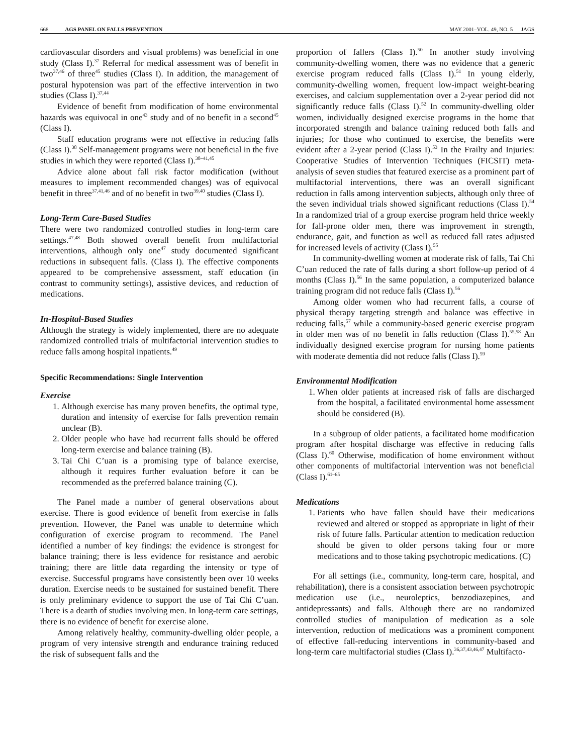668 AGS PANEL ON FALLS PREVENTION MAY 2001–VOL. 49, NO. 5 JAGS
cardiovascular disorders and visual problems) was beneficial in one study (Class I).<sup>37</sup> Referral for medical assessment was of benefit in two<sup>37,46</sup> of three<sup>45</sup> studies (Class I). In addition, the management of postural hypotension was part of the effective intervention in two studies (Class I).<sup>37,44</sup>
Evidence of benefit from modification of home environmental hazards was equivocal in one<sup>43</sup> study and of no benefit in a second<sup>45</sup> (Class I).
Staff education programs were not effective in reducing falls (Class I).<sup>38</sup> Self-management programs were not beneficial in the five studies in which they were reported (Class I).<sup>38–41,45</sup>
Advice alone about fall risk factor modification (without measures to implement recommended changes) was of equivocal benefit in three<sup>37,41,46</sup> and of no benefit in two<sup>39,40</sup> studies (Class I).
Long-Term Care-Based Studies
There were two randomized controlled studies in long-term care settings.<sup>47,48</sup> Both showed overall benefit from multifactorial interventions, although only one<sup>47</sup> study documented significant reductions in subsequent falls. (Class I). The effective components appeared to be comprehensive assessment, staff education (in contrast to community settings), assistive devices, and reduction of medications.
In-Hospital-Based Studies
Although the strategy is widely implemented, there are no adequate randomized controlled trials of multifactorial intervention studies to reduce falls among hospital inpatients.<sup>49</sup>
Specific Recommendations: Single Intervention
Exercise
1. Although exercise has many proven benefits, the optimal type, duration and intensity of exercise for falls prevention remain unclear (B).
2. Older people who have had recurrent falls should be offered long-term exercise and balance training (B).
3. Tai Chi C’uan is a promising type of balance exercise, although it requires further evaluation before it can be recommended as the preferred balance training (C).
The Panel made a number of general observations about exercise. There is good evidence of benefit from exercise in falls prevention. However, the Panel was unable to determine which configuration of exercise program to recommend. The Panel identified a number of key findings: the evidence is strongest for balance training; there is less evidence for resistance and aerobic training; there are little data regarding the intensity or type of exercise. Successful programs have consistently been over 10 weeks duration. Exercise needs to be sustained for sustained benefit. There is only preliminary evidence to support the use of Tai Chi C’uan. There is a dearth of studies involving men. In long-term care settings, there is no evidence of benefit for exercise alone.
Among relatively healthy, community-dwelling older people, a program of very intensive strength and endurance training reduced the risk of subsequent falls and the
proportion of fallers (Class I).<sup>50</sup> In another study involving community-dwelling women, there was no evidence that a generic exercise program reduced falls (Class I).<sup>51</sup> In young elderly, community-dwelling women, frequent low-impact weight-bearing exercises, and calcium supplementation over a 2-year period did not significantly reduce falls (Class I).<sup>52</sup> In community-dwelling older women, individually designed exercise programs in the home that incorporated strength and balance training reduced both falls and injuries; for those who continued to exercise, the benefits were evident after a 2-year period (Class I).<sup>53</sup> In the Frailty and Injuries: Cooperative Studies of Intervention Techniques (FICSIT) meta-analysis of seven studies that featured exercise as a prominent part of multifactorial interventions, there was an overall significant reduction in falls among intervention subjects, although only three of the seven individual trials showed significant reductions (Class I).<sup>54</sup> In a randomized trial of a group exercise program held thrice weekly for fall-prone older men, there was improvement in strength, endurance, gait, and function as well as reduced fall rates adjusted for increased levels of activity (Class I).<sup>55</sup>
In community-dwelling women at moderate risk of falls, Tai Chi C’uan reduced the rate of falls during a short follow-up period of 4 months (Class I).<sup>56</sup> In the same population, a computerized balance training program did not reduce falls (Class I).<sup>56</sup>
Among older women who had recurrent falls, a course of physical therapy targeting strength and balance was effective in reducing falls,<sup>57</sup> while a community-based generic exercise program in older men was of no benefit in falls reduction (Class I).<sup>55,58</sup> An individually designed exercise program for nursing home patients with moderate dementia did not reduce falls (Class I).<sup>59</sup>
Environmental Modification
1. When older patients at increased risk of falls are discharged from the hospital, a facilitated environmental home assessment should be considered (B).
In a subgroup of older patients, a facilitated home modification program after hospital discharge was effective in reducing falls (Class I).<sup>60</sup> Otherwise, modification of home environment without other components of multifactorial intervention was not beneficial (Class I).<sup>61–65</sup>
Medications
1. Patients who have fallen should have their medications reviewed and altered or stopped as appropriate in light of their risk of future falls. Particular attention to medication reduction should be given to older persons taking four or more medications and to those taking psychotropic medications. (C)
For all settings (i.e., community, long-term care, hospital, and rehabilitation), there is a consistent association between psychotropic medication use (i.e., neuroleptics, benzodiazepines, and antidepressants) and falls. Although there are no randomized controlled studies of manipulation of medication as a sole intervention, reduction of medications was a prominent component of effective fall-reducing interventions in community-based and long-term care multifactorial studies (Class I).<sup>36,37,43,46,47</sup> Multifacto-